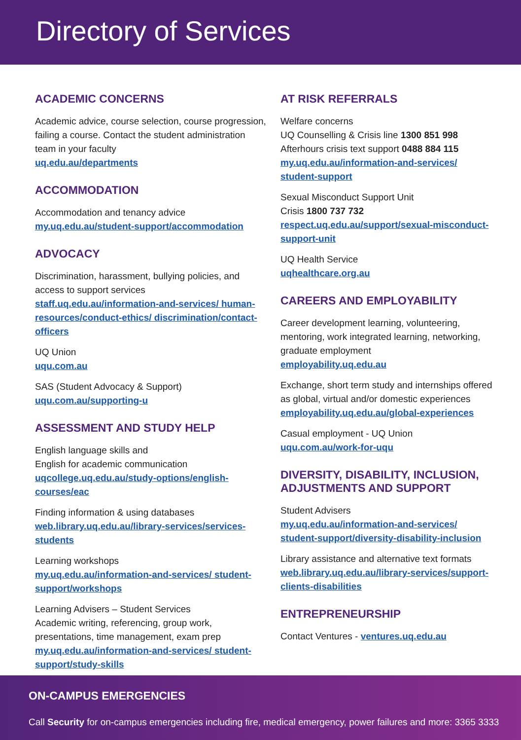Directory of Services
ACADEMIC CONCERNS
Academic advice, course selection, course progression, failing a course. Contact the student administration team in your faculty
uq.edu.au/departments
ACCOMMODATION
Accommodation and tenancy advice
my.uq.edu.au/student-support/accommodation
ADVOCACY
Discrimination, harassment, bullying policies, and access to support services
staff.uq.edu.au/information-and-services/ human-resources/conduct-ethics/ discrimination/contact-officers
UQ Union
uqu.com.au
SAS (Student Advocacy & Support)
uqu.com.au/supporting-u
ASSESSMENT AND STUDY HELP
English language skills and
English for academic communication
uqcollege.uq.edu.au/study-options/english-courses/eac
Finding information & using databases
web.library.uq.edu.au/library-services/services-students
Learning workshops
my.uq.edu.au/information-and-services/ student-support/workshops
Learning Advisers – Student Services
Academic writing, referencing, group work, presentations, time management, exam prep
my.uq.edu.au/information-and-services/ student-support/study-skills
AT RISK REFERRALS
Welfare concerns
UQ Counselling & Crisis line 1300 851 998
Afterhours crisis text support 0488 884 115
my.uq.edu.au/information-and-services/ student-support
Sexual Misconduct Support Unit
Crisis 1800 737 732
respect.uq.edu.au/support/sexual-misconduct-support-unit
UQ Health Service
uqhealthcare.org.au
CAREERS AND EMPLOYABILITY
Career development learning, volunteering, mentoring, work integrated learning, networking, graduate employment
employability.uq.edu.au
Exchange, short term study and internships offered as global, virtual and/or domestic experiences
employability.uq.edu.au/global-experiences
Casual employment - UQ Union
uqu.com.au/work-for-uqu
DIVERSITY, DISABILITY, INCLUSION, ADJUSTMENTS AND SUPPORT
Student Advisers
my.uq.edu.au/information-and-services/ student-support/diversity-disability-inclusion
Library assistance and alternative text formats
web.library.uq.edu.au/library-services/support-clients-disabilities
ENTREPRENEURSHIP
Contact Ventures - ventures.uq.edu.au
ON-CAMPUS EMERGENCIES
Call Security for on-campus emergencies including fire, medical emergency, power failures and more: 3365 3333